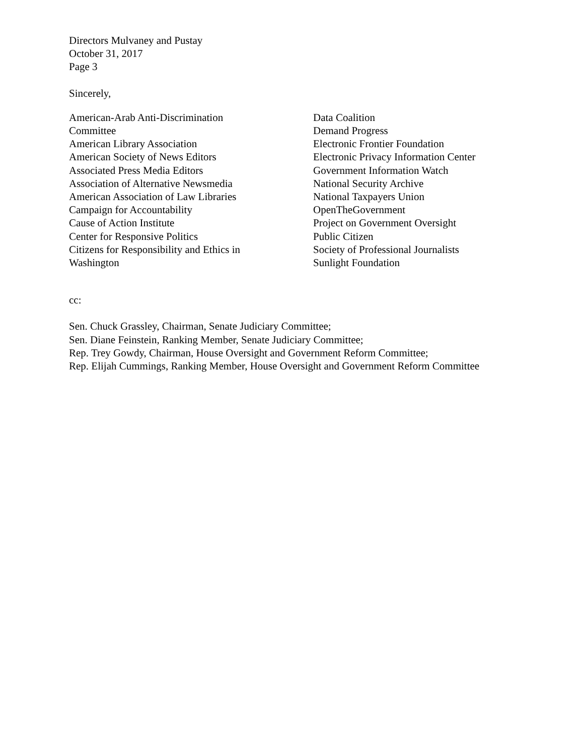Directors Mulvaney and Pustay
October 31, 2017
Page 3
Sincerely,
American-Arab Anti-Discrimination
Committee
American Library Association
American Society of News Editors
Associated Press Media Editors
Association of Alternative Newsmedia
American Association of Law Libraries
Campaign for Accountability
Cause of Action Institute
Center for Responsive Politics
Citizens for Responsibility and Ethics in
Washington
Data Coalition
Demand Progress
Electronic Frontier Foundation
Electronic Privacy Information Center
Government Information Watch
National Security Archive
National Taxpayers Union
OpenTheGovernment
Project on Government Oversight
Public Citizen
Society of Professional Journalists
Sunlight Foundation
cc:
Sen. Chuck Grassley, Chairman, Senate Judiciary Committee;
Sen. Diane Feinstein, Ranking Member, Senate Judiciary Committee;
Rep. Trey Gowdy, Chairman, House Oversight and Government Reform Committee;
Rep. Elijah Cummings, Ranking Member, House Oversight and Government Reform Committee